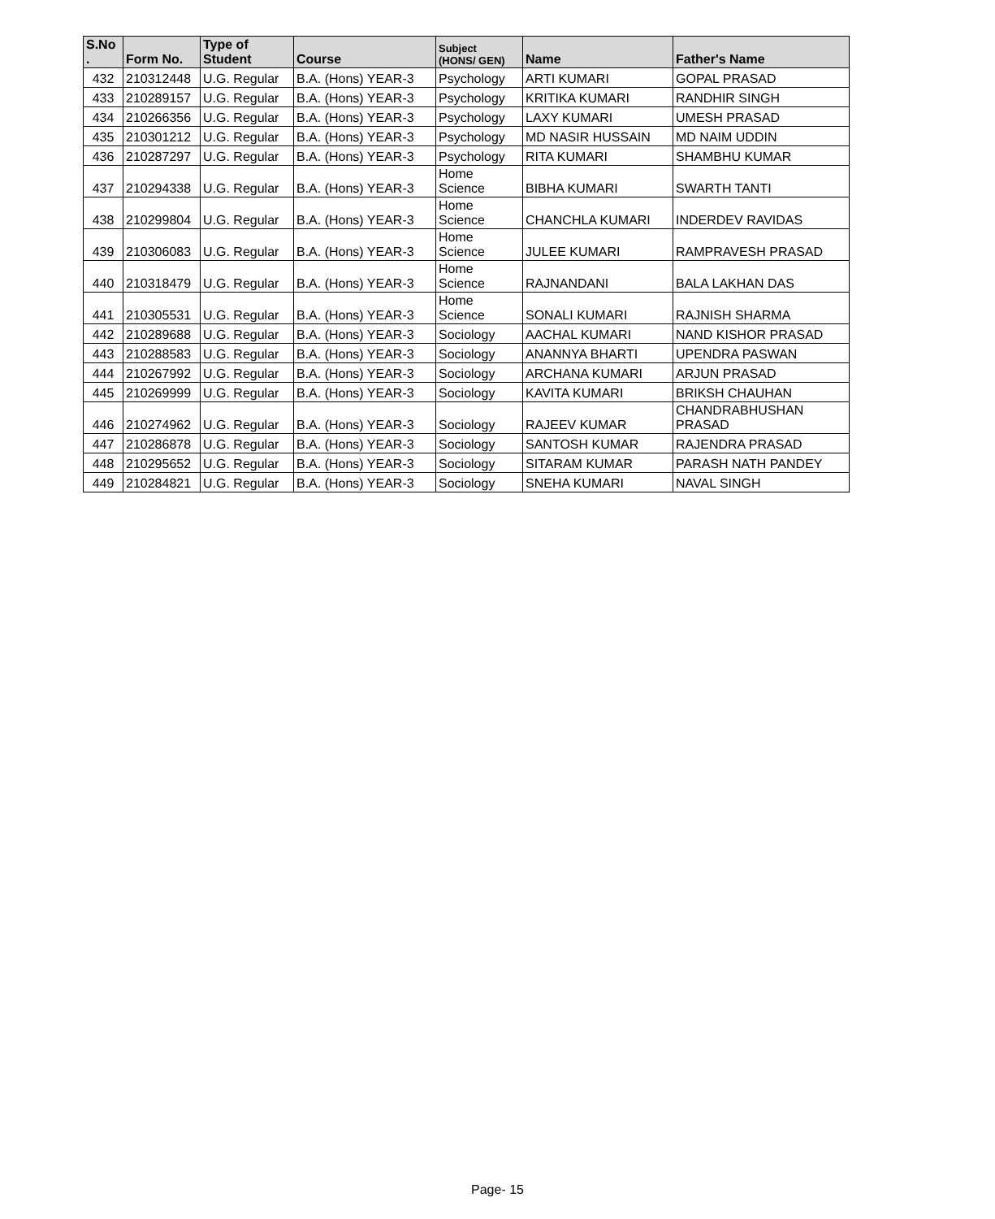| S.No . | Form No. | Type of Student | Course | Subject (HONS/ GEN) | Name | Father's Name |
| --- | --- | --- | --- | --- | --- | --- |
| 432 | 210312448 | U.G. Regular | B.A. (Hons) YEAR-3 | Psychology | ARTI KUMARI | GOPAL PRASAD |
| 433 | 210289157 | U.G. Regular | B.A. (Hons) YEAR-3 | Psychology | KRITIKA KUMARI | RANDHIR SINGH |
| 434 | 210266356 | U.G. Regular | B.A. (Hons) YEAR-3 | Psychology | LAXY KUMARI | UMESH PRASAD |
| 435 | 210301212 | U.G. Regular | B.A. (Hons) YEAR-3 | Psychology | MD NASIR HUSSAIN | MD NAIM UDDIN |
| 436 | 210287297 | U.G. Regular | B.A. (Hons) YEAR-3 | Psychology | RITA KUMARI | SHAMBHU KUMAR |
| 437 | 210294338 | U.G. Regular | B.A. (Hons) YEAR-3 | Home Science | BIBHA KUMARI | SWARTH TANTI |
| 438 | 210299804 | U.G. Regular | B.A. (Hons) YEAR-3 | Home Science | CHANCHLA KUMARI | INDERDEV RAVIDAS |
| 439 | 210306083 | U.G. Regular | B.A. (Hons) YEAR-3 | Home Science | JULEE KUMARI | RAMPRAVESH PRASAD |
| 440 | 210318479 | U.G. Regular | B.A. (Hons) YEAR-3 | Home Science | RAJNANDANI | BALA LAKHAN DAS |
| 441 | 210305531 | U.G. Regular | B.A. (Hons) YEAR-3 | Home Science | SONALI KUMARI | RAJNISH SHARMA |
| 442 | 210289688 | U.G. Regular | B.A. (Hons) YEAR-3 | Sociology | AACHAL KUMARI | NAND KISHOR PRASAD |
| 443 | 210288583 | U.G. Regular | B.A. (Hons) YEAR-3 | Sociology | ANANNYA BHARTI | UPENDRA PASWAN |
| 444 | 210267992 | U.G. Regular | B.A. (Hons) YEAR-3 | Sociology | ARCHANA KUMARI | ARJUN PRASAD |
| 445 | 210269999 | U.G. Regular | B.A. (Hons) YEAR-3 | Sociology | KAVITA KUMARI | BRIKSH CHAUHAN |
| 446 | 210274962 | U.G. Regular | B.A. (Hons) YEAR-3 | Sociology | RAJEEV KUMAR | CHANDRABHUSHAN PRASAD |
| 447 | 210286878 | U.G. Regular | B.A. (Hons) YEAR-3 | Sociology | SANTOSH KUMAR | RAJENDRA PRASAD |
| 448 | 210295652 | U.G. Regular | B.A. (Hons) YEAR-3 | Sociology | SITARAM KUMAR | PARASH NATH PANDEY |
| 449 | 210284821 | U.G. Regular | B.A. (Hons) YEAR-3 | Sociology | SNEHA KUMARI | NAVAL SINGH |
Page- 15